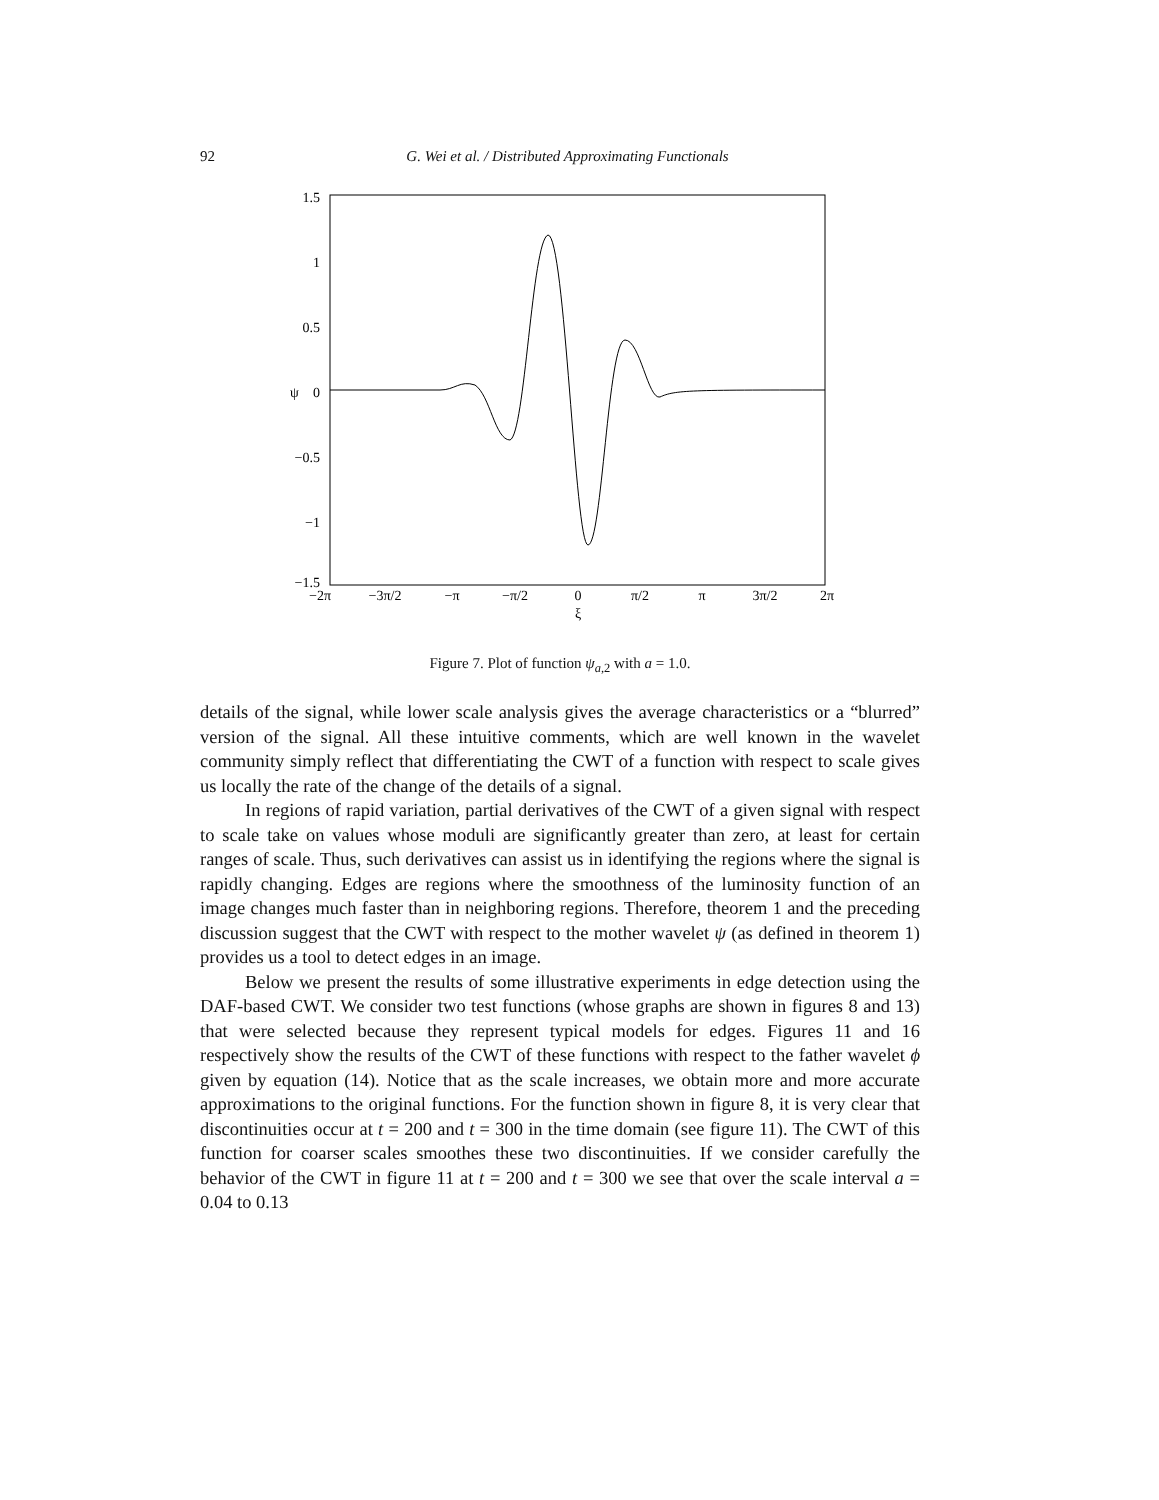92
G. Wei et al. / Distributed Approximating Functionals
1.5
1
0.5
0
ψ
−0.5
−1
−1.5
−2π
−3π/2
−π
−π/2
0
π/2
π
3π/2
2π
ξ
Figure 7. Plot of function ψ<sub>a,2</sub> with a = 1.0.
details of the signal, while lower scale analysis gives the average characteristics or a “blurred” version of the signal. All these intuitive comments, which are well known in the wavelet community simply reflect that differentiating the CWT of a function with respect to scale gives us locally the rate of the change of the details of a signal.
In regions of rapid variation, partial derivatives of the CWT of a given signal with respect to scale take on values whose moduli are significantly greater than zero, at least for certain ranges of scale. Thus, such derivatives can assist us in identifying the regions where the signal is rapidly changing. Edges are regions where the smoothness of the luminosity function of an image changes much faster than in neighboring regions. Therefore, theorem 1 and the preceding discussion suggest that the CWT with respect to the mother wavelet ψ (as defined in theorem 1) provides us a tool to detect edges in an image.
Below we present the results of some illustrative experiments in edge detection using the DAF-based CWT. We consider two test functions (whose graphs are shown in figures 8 and 13) that were selected because they represent typical models for edges. Figures 11 and 16 respectively show the results of the CWT of these functions with respect to the father wavelet ϕ given by equation (14). Notice that as the scale increases, we obtain more and more accurate approximations to the original functions. For the function shown in figure 8, it is very clear that discontinuities occur at t = 200 and t = 300 in the time domain (see figure 11). The CWT of this function for coarser scales smoothes these two discontinuities. If we consider carefully the behavior of the CWT in figure 11 at t = 200 and t = 300 we see that over the scale interval a = 0.04 to 0.13